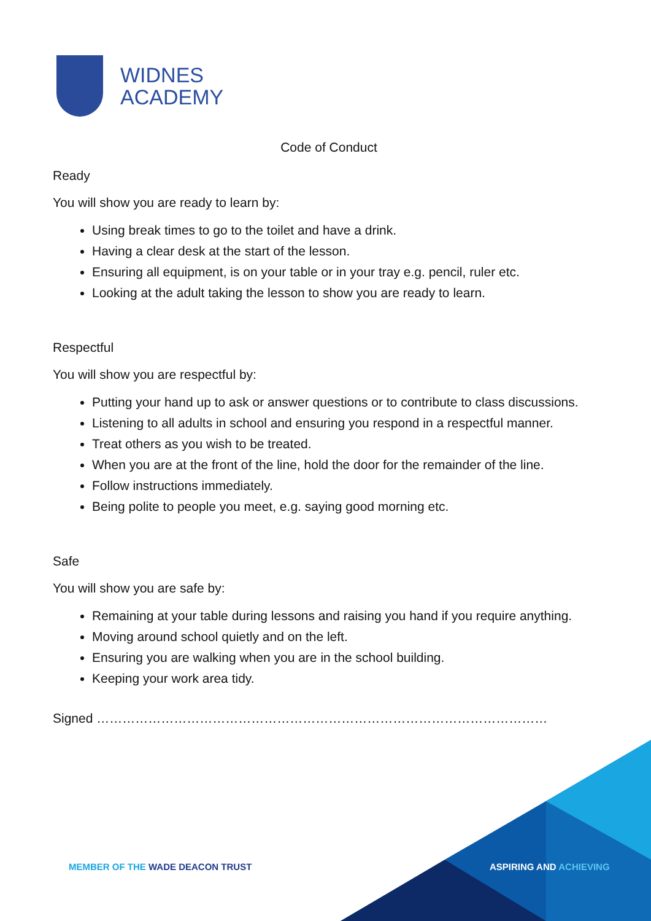WIDNES
ACADEMY
Code of Conduct
Ready
You will show you are ready to learn by:
Using break times to go to the toilet and have a drink.
Having a clear desk at the start of the lesson.
Ensuring all equipment, is on your table or in your tray e.g. pencil, ruler etc.
Looking at the adult taking the lesson to show you are ready to learn.
Respectful
You will show you are respectful by:
Putting your hand up to ask or answer questions or to contribute to class discussions.
Listening to all adults in school and ensuring you respond in a respectful manner.
Treat others as you wish to be treated.
When you are at the front of the line, hold the door for the remainder of the line.
Follow instructions immediately.
Being polite to people you meet, e.g. saying good morning etc.
Safe
You will show you are safe by:
Remaining at your table during lessons and raising you hand if you require anything.
Moving around school quietly and on the left.
Ensuring you are walking when you are in the school building.
Keeping your work area tidy.
Signed ……………………………………………………………………………………………
MEMBER OF THE WADE DEACON TRUST
ASPIRING AND ACHIEVING